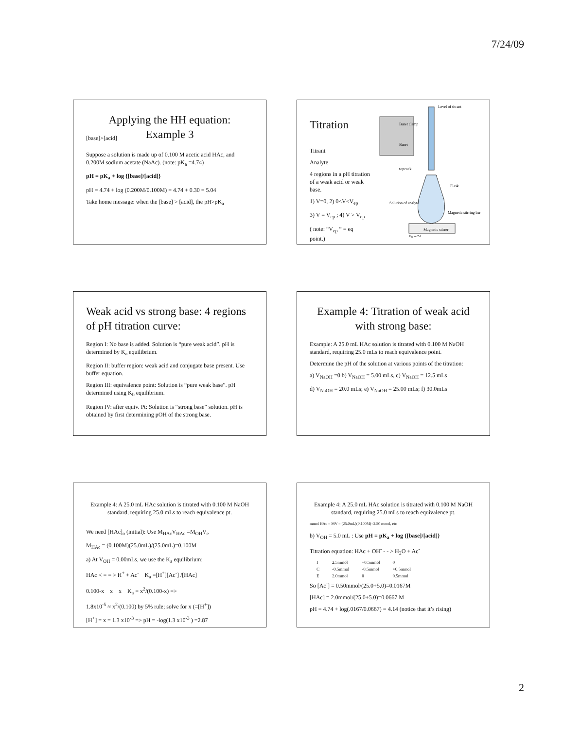7/24/09
Applying the HH equation:
Example 3
[base]>[acid]
Suppose a solution is made up of 0.100 M acetic acid HAc, and 0.200M sodium acetate (NaAc). (note: pK<sub>a</sub> =4.74)
pH = pK<sub>a</sub> + log {[base]/[acid]}
pH = 4.74 + log (0.200M/0.100M) = 4.74 + 0.30 = 5.04
Take home message: when the [base] > [acid], the pH>pK<sub>a</sub>
Level of titrant
Buret clamp
Buret
topcock
Flask
Solution of analyte
Magnetic stirring bar
Magnetic stirrer
Figure 7-1
Titration
Titrant
Analyte
4 regions in a pH titration of a weak acid or weak base.
1) V=0, 2) 0<V<V<sub>ep</sub>
3) V = V<sub>ep</sub> ; 4) V > V<sub>ep</sub>
( note: “V<sub>ep</sub> “ = eq point.)
Weak acid vs strong base: 4 regions of pH titration curve:
Region I: No base is added. Solution is “pure weak acid”. pH is determined by K<sub>a</sub> equilibrium.
Region II: buffer region: weak acid and conjugate base present. Use buffer equation.
Region III: equivalence point: Solution is “pure weak base”. pH determined using K<sub>b</sub> equilibrium.
Region IV: after equiv. Pt: Solution is “strong base” solution. pH is obtained by first determining pOH of the strong base.
Example 4: Titration of weak acid with strong base:
Example: A 25.0 mL HAc solution is titrated with 0.100 M NaOH standard, requiring 25.0 mLs to reach equivalence point.
Determine the pH of the solution at various points of the titration:
a) V<sub>NaOH</sub> =0 b) V<sub>NaOH</sub> = 5.00 mLs, c) V<sub>NaOH</sub> = 12.5 mLs
d) V<sub>NaOH</sub> = 20.0 mLs; e) V<sub>NaOH</sub> = 25.00 mLs; f) 30.0mLs
Example 4: A 25.0 mL HAc solution is titrated with 0.100 M NaOH standard, requiring 25.0 mLs to reach equivalence pt.
We need [HAc]<sub>o</sub> (initial): Use M<sub>HAc</sub>V<sub>HAc</sub> =M<sub>OH</sub>V<sub>e</sub>
M<sub>HAc</sub> = (0.100M)(25.0mL)/(25.0mL)=0.100M
a) At V<sub>OH</sub> = 0.00mLs, we use the K<sub>a</sub> equilibrium:
HAc < = = > H<sup>+</sup> + Ac<sup>-</sup> K<sub>a</sub> =[H<sup>+</sup>][Ac<sup>-</sup>] /[HAc]
0.100-x x x K<sub>a</sub> = x<sup>2</sup>/(0.100-x) =>
1.8x10<sup>-5</sup> ≈ x<sup>2</sup>/(0.100) by 5% rule; solve for x (=[H<sup>+</sup>])
[H<sup>+</sup>] = x = 1.3 x10<sup>-3</sup> => pH = -log(1.3 x10<sup>-3</sup> ) =2.87
Example 4: A 25.0 mL HAc solution is titrated with 0.100 M NaOH standard, requiring 25.0 mLs to reach equivalence pt.
mmol HAc = MV = (25.0mL)(0.100M)=2.50 mmol, etc
b) V<sub>OH</sub> = 5.0 mL : Use pH = pK<sub>a</sub> + log {[base]/[acid]}
Titration equation: HAc + OH<sup>-</sup> - - > H<sub>2</sub>O + Ac<sup>-</sup>
| I | 2.5mmol | +0.5mmol | 0 |
| C | -0.5mmol | -0.5mmol | +0.5mmol |
| E | 2.0mmol | 0 | 0.5mmol |
So [Ac<sup>-</sup>] = 0.50mmol/(25.0+5.0)=0.0167M
[HAc] = 2.0mmol/(25.0+5.0)=0.0667 M
pH = 4.74 + log(.0167/0.0667) = 4.14 (notice that it’s rising)
2